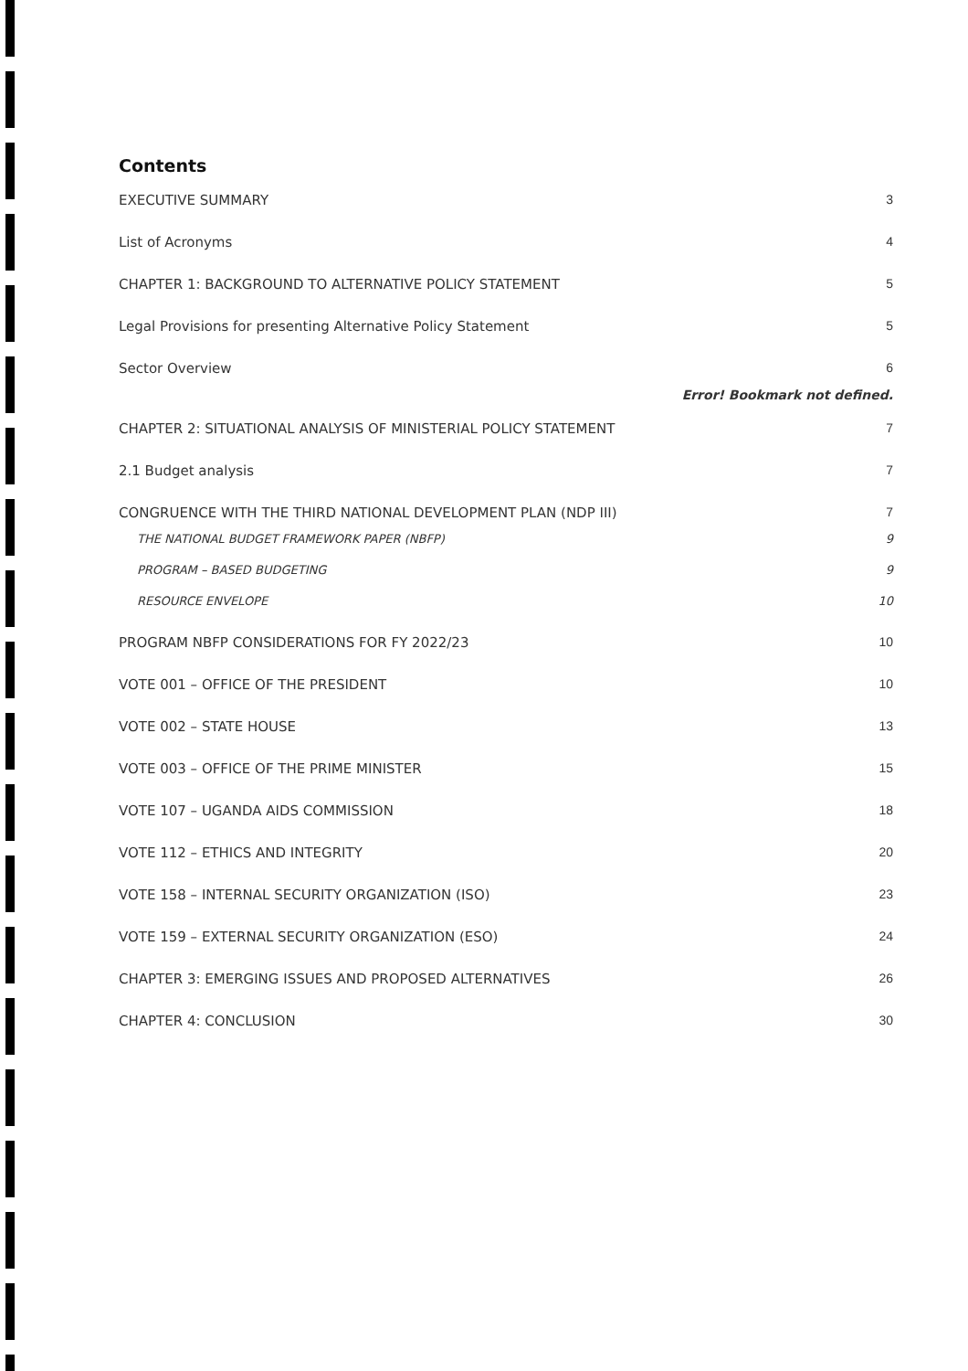Contents
EXECUTIVE SUMMARY 3
List of Acronyms 4
CHAPTER 1: BACKGROUND TO ALTERNATIVE POLICY STATEMENT 5
Legal Provisions for presenting Alternative Policy Statement 5
Sector Overview 6
Error! Bookmark not defined.
CHAPTER 2: SITUATIONAL ANALYSIS OF MINISTERIAL POLICY STATEMENT 7
2.1 Budget analysis 7
CONGRUENCE WITH THE THIRD NATIONAL DEVELOPMENT PLAN (NDP III) 7
THE NATIONAL BUDGET FRAMEWORK PAPER (NBFP) 9
PROGRAM – BASED BUDGETING 9
RESOURCE ENVELOPE 10
PROGRAM NBFP CONSIDERATIONS FOR FY 2022/23 10
VOTE 001 – OFFICE OF THE PRESIDENT 10
VOTE 002 – STATE HOUSE 13
VOTE 003 – OFFICE OF THE PRIME MINISTER 15
VOTE 107 – UGANDA AIDS COMMISSION 18
VOTE 112 – ETHICS AND INTEGRITY 20
VOTE 158 – INTERNAL SECURITY ORGANIZATION (ISO) 23
VOTE 159 – EXTERNAL SECURITY ORGANIZATION (ESO) 24
CHAPTER 3: EMERGING ISSUES AND PROPOSED ALTERNATIVES 26
CHAPTER 4: CONCLUSION 30